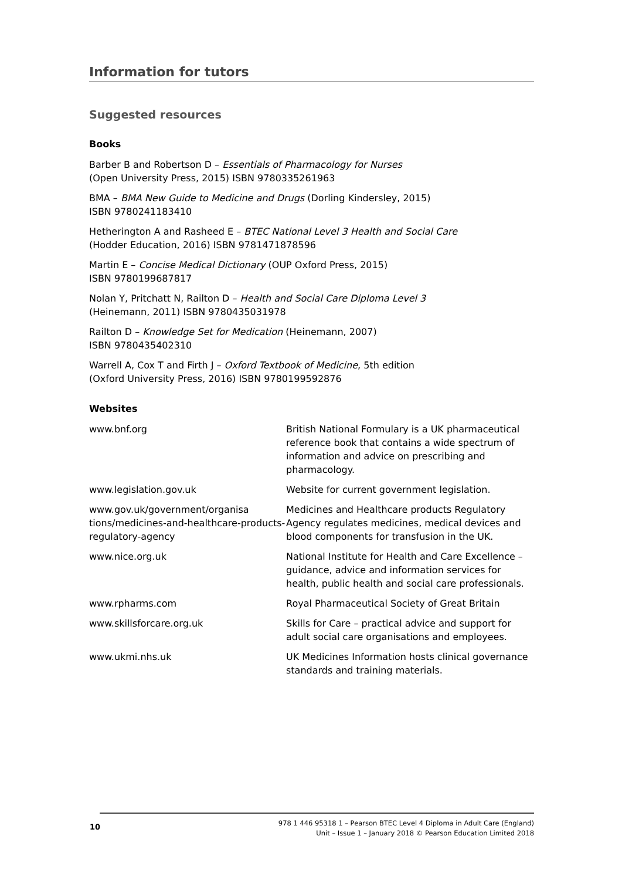Information for tutors
Suggested resources
Books
Barber B and Robertson D – Essentials of Pharmacology for Nurses
(Open University Press, 2015) ISBN 9780335261963
BMA – BMA New Guide to Medicine and Drugs (Dorling Kindersley, 2015)
ISBN 9780241183410
Hetherington A and Rasheed E – BTEC National Level 3 Health and Social Care
(Hodder Education, 2016) ISBN 9781471878596
Martin E – Concise Medical Dictionary (OUP Oxford Press, 2015)
ISBN 9780199687817
Nolan Y, Pritchatt N, Railton D – Health and Social Care Diploma Level 3
(Heinemann, 2011) ISBN 9780435031978
Railton D – Knowledge Set for Medication (Heinemann, 2007)
ISBN 9780435402310
Warrell A, Cox T and Firth J – Oxford Textbook of Medicine, 5th edition
(Oxford University Press, 2016) ISBN 9780199592876
Websites
| www.bnf.org | British National Formulary is a UK pharmaceutical reference book that contains a wide spectrum of information and advice on prescribing and pharmacology. |
| www.legislation.gov.uk | Website for current government legislation. |
| www.gov.uk/government/organisa tions/medicines-and-healthcare-products-regulatory-agency | Medicines and Healthcare products Regulatory Agency regulates medicines, medical devices and blood components for transfusion in the UK. |
| www.nice.org.uk | National Institute for Health and Care Excellence – guidance, advice and information services for health, public health and social care professionals. |
| www.rpharms.com | Royal Pharmaceutical Society of Great Britain |
| www.skillsforcare.org.uk | Skills for Care – practical advice and support for adult social care organisations and employees. |
| www.ukmi.nhs.uk | UK Medicines Information hosts clinical governance standards and training materials. |
10
978 1 446 95318 1 – Pearson BTEC Level 4 Diploma in Adult Care (England)
Unit – Issue 1 – January 2018 © Pearson Education Limited 2018